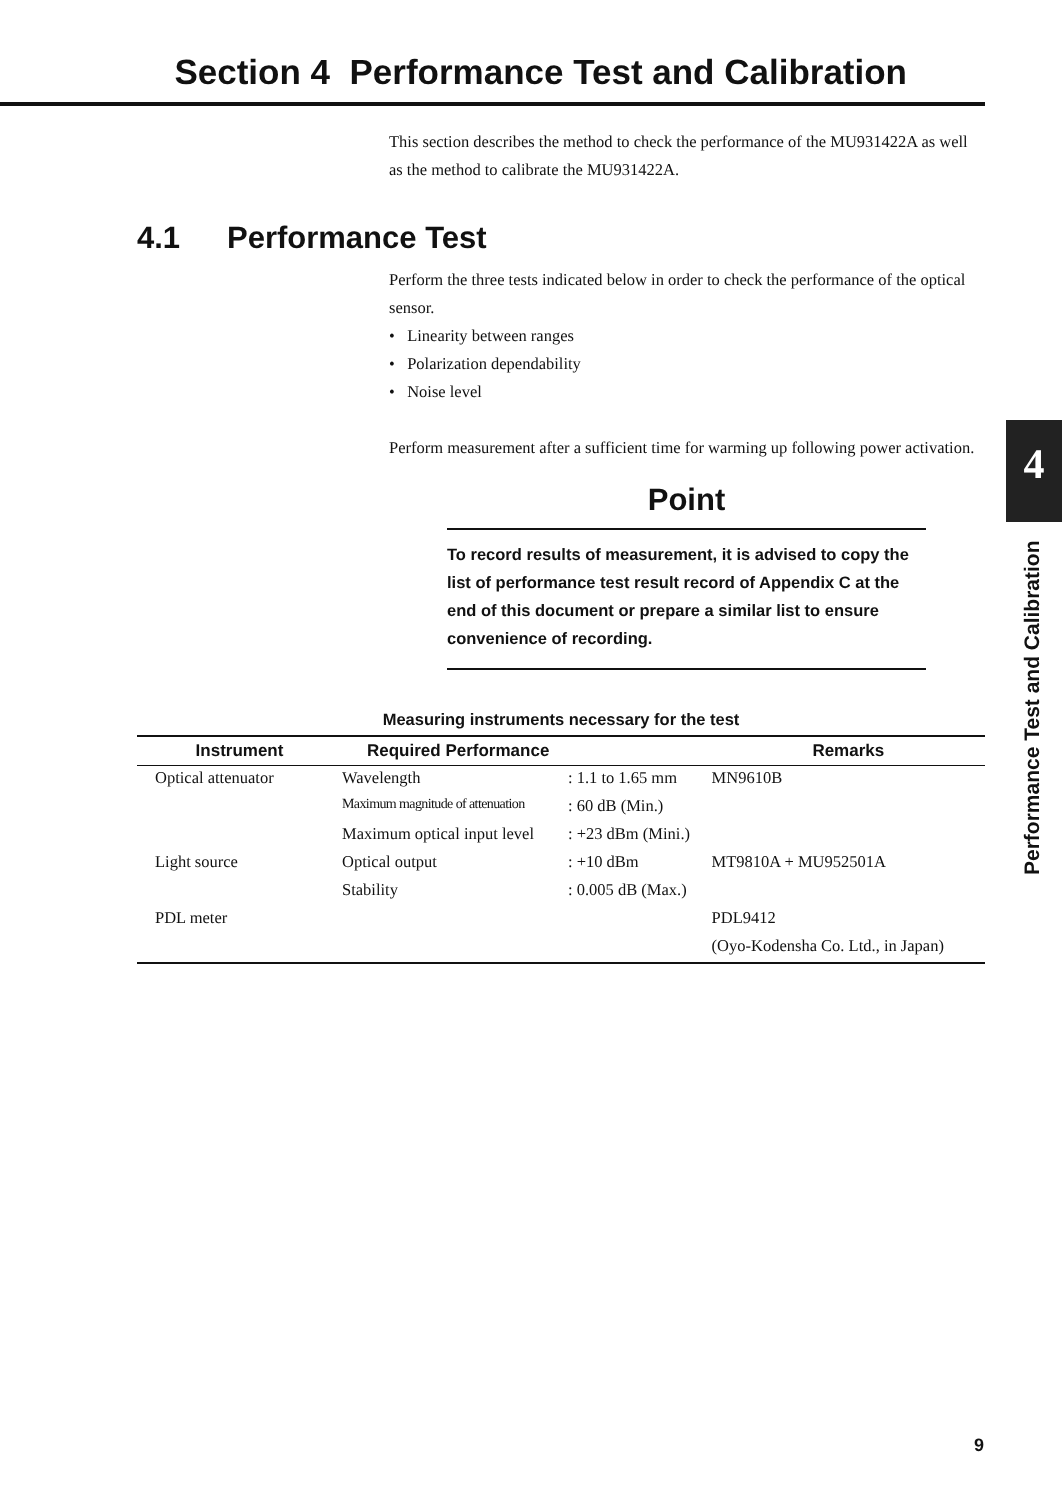Section 4 Performance Test and Calibration
This section describes the method to check the performance of the MU931422A as well as the method to calibrate the MU931422A.
4.1 Performance Test
Perform the three tests indicated below in order to check the performance of the optical sensor.
• Linearity between ranges
• Polarization dependability
• Noise level
Perform measurement after a sufficient time for warming up following power activation.
Point
To record results of measurement, it is advised to copy the list of performance test result record of Appendix C at the end of this document or prepare a similar list to ensure convenience of recording.
Measuring instruments necessary for the test
| Instrument | Required Performance | | Remarks |
| --- | --- | --- | --- |
| Optical attenuator | Wavelength | : 1.1 to 1.65 mm | MN9610B |
| | Maximum magnitude of attenuation | : 60 dB (Min.) | |
| | Maximum optical input level | : +23 dBm (Mini.) | |
| Light source | Optical output | : +10 dBm | MT9810A + MU952501A |
| | Stability | : 0.005 dB (Max.) | |
| PDL meter | | | PDL9412 |
| | | | (Oyo-Kodensha Co. Ltd., in Japan) |
4
Performance Test and Calibration
9